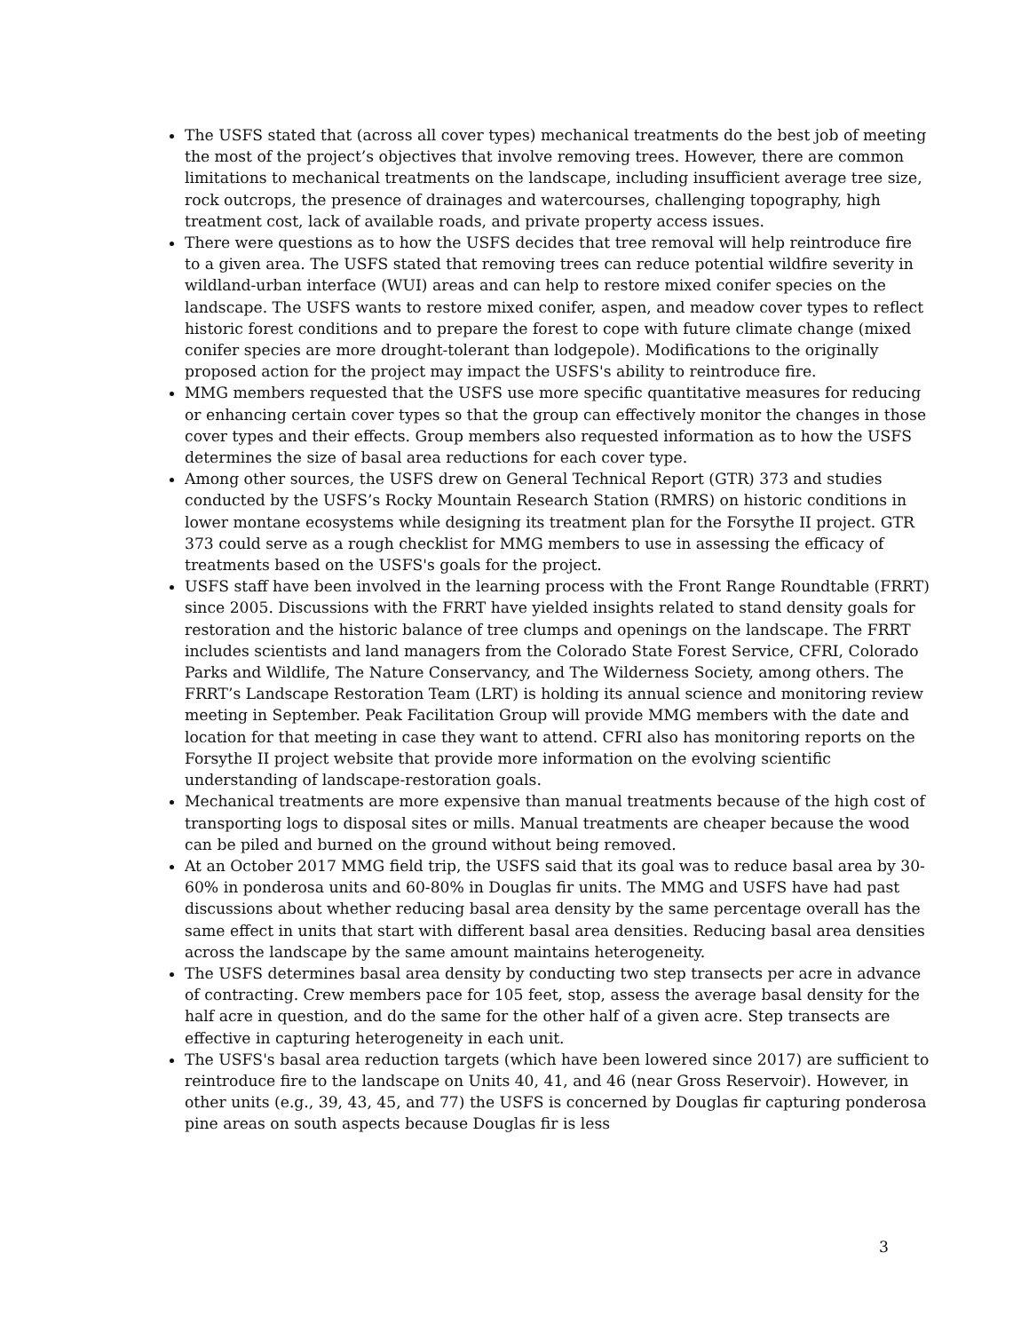The USFS stated that (across all cover types) mechanical treatments do the best job of meeting the most of the project’s objectives that involve removing trees. However, there are common limitations to mechanical treatments on the landscape, including insufficient average tree size, rock outcrops, the presence of drainages and watercourses, challenging topography, high treatment cost, lack of available roads, and private property access issues.
There were questions as to how the USFS decides that tree removal will help reintroduce fire to a given area. The USFS stated that removing trees can reduce potential wildfire severity in wildland-urban interface (WUI) areas and can help to restore mixed conifer species on the landscape. The USFS wants to restore mixed conifer, aspen, and meadow cover types to reflect historic forest conditions and to prepare the forest to cope with future climate change (mixed conifer species are more drought-tolerant than lodgepole). Modifications to the originally proposed action for the project may impact the USFS's ability to reintroduce fire.
MMG members requested that the USFS use more specific quantitative measures for reducing or enhancing certain cover types so that the group can effectively monitor the changes in those cover types and their effects. Group members also requested information as to how the USFS determines the size of basal area reductions for each cover type.
Among other sources, the USFS drew on General Technical Report (GTR) 373 and studies conducted by the USFS’s Rocky Mountain Research Station (RMRS) on historic conditions in lower montane ecosystems while designing its treatment plan for the Forsythe II project. GTR 373 could serve as a rough checklist for MMG members to use in assessing the efficacy of treatments based on the USFS's goals for the project.
USFS staff have been involved in the learning process with the Front Range Roundtable (FRRT) since 2005. Discussions with the FRRT have yielded insights related to stand density goals for restoration and the historic balance of tree clumps and openings on the landscape. The FRRT includes scientists and land managers from the Colorado State Forest Service, CFRI, Colorado Parks and Wildlife, The Nature Conservancy, and The Wilderness Society, among others. The FRRT’s Landscape Restoration Team (LRT) is holding its annual science and monitoring review meeting in September. Peak Facilitation Group will provide MMG members with the date and location for that meeting in case they want to attend. CFRI also has monitoring reports on the Forsythe II project website that provide more information on the evolving scientific understanding of landscape-restoration goals.
Mechanical treatments are more expensive than manual treatments because of the high cost of transporting logs to disposal sites or mills. Manual treatments are cheaper because the wood can be piled and burned on the ground without being removed.
At an October 2017 MMG field trip, the USFS said that its goal was to reduce basal area by 30-60% in ponderosa units and 60-80% in Douglas fir units. The MMG and USFS have had past discussions about whether reducing basal area density by the same percentage overall has the same effect in units that start with different basal area densities. Reducing basal area densities across the landscape by the same amount maintains heterogeneity.
The USFS determines basal area density by conducting two step transects per acre in advance of contracting. Crew members pace for 105 feet, stop, assess the average basal density for the half acre in question, and do the same for the other half of a given acre. Step transects are effective in capturing heterogeneity in each unit.
The USFS's basal area reduction targets (which have been lowered since 2017) are sufficient to reintroduce fire to the landscape on Units 40, 41, and 46 (near Gross Reservoir). However, in other units (e.g., 39, 43, 45, and 77) the USFS is concerned by Douglas fir capturing ponderosa pine areas on south aspects because Douglas fir is less
3